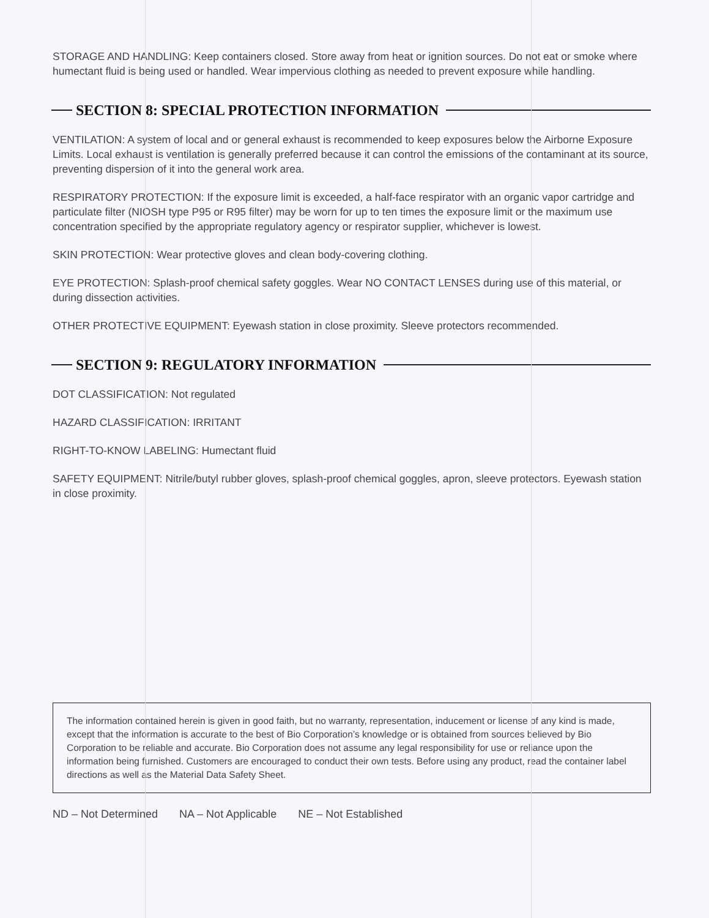STORAGE AND HANDLING: Keep containers closed. Store away from heat or ignition sources. Do not eat or smoke where humectant fluid is being used or handled. Wear impervious clothing as needed to prevent exposure while handling.
SECTION 8: SPECIAL PROTECTION INFORMATION
VENTILATION: A system of local and or general exhaust is recommended to keep exposures below the Airborne Exposure Limits. Local exhaust is ventilation is generally preferred because it can control the emissions of the contaminant at its source, preventing dispersion of it into the general work area.
RESPIRATORY PROTECTION: If the exposure limit is exceeded, a half-face respirator with an organic vapor cartridge and particulate filter (NIOSH type P95 or R95 filter) may be worn for up to ten times the exposure limit or the maximum use concentration specified by the appropriate regulatory agency or respirator supplier, whichever is lowest.
SKIN PROTECTION: Wear protective gloves and clean body-covering clothing.
EYE PROTECTION: Splash-proof chemical safety goggles. Wear NO CONTACT LENSES during use of this material, or during dissection activities.
OTHER PROTECTIVE EQUIPMENT: Eyewash station in close proximity. Sleeve protectors recommended.
SECTION 9: REGULATORY INFORMATION
DOT CLASSIFICATION: Not regulated
HAZARD CLASSIFICATION: IRRITANT
RIGHT-TO-KNOW LABELING: Humectant fluid
SAFETY EQUIPMENT: Nitrile/butyl rubber gloves, splash-proof chemical goggles, apron, sleeve protectors. Eyewash station in close proximity.
The information contained herein is given in good faith, but no warranty, representation, inducement or license of any kind is made, except that the information is accurate to the best of Bio Corporation’s knowledge or is obtained from sources believed by Bio Corporation to be reliable and accurate. Bio Corporation does not assume any legal responsibility for use or reliance upon the information being furnished. Customers are encouraged to conduct their own tests. Before using any product, read the container label directions as well as the Material Data Safety Sheet.
ND – Not Determined NA – Not Applicable NE – Not Established